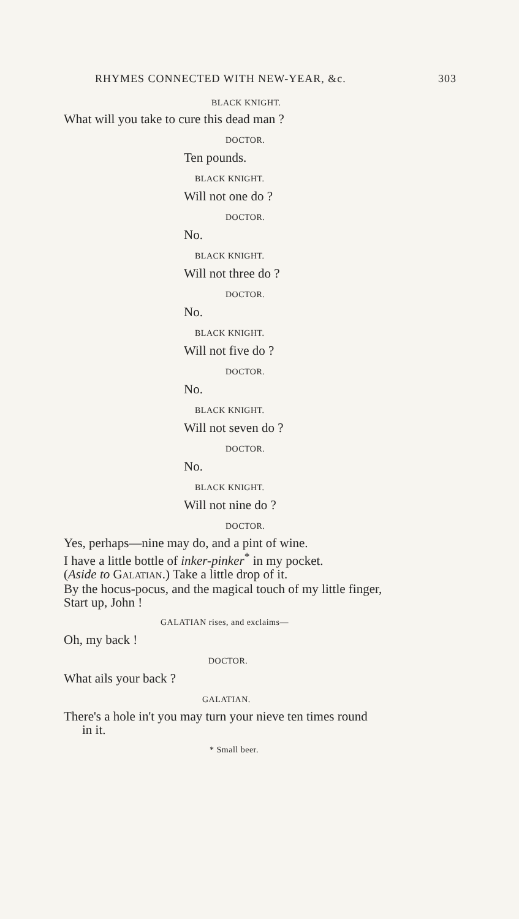RHYMES CONNECTED WITH NEW-YEAR, &c. 303
BLACK KNIGHT.
What will you take to cure this dead man ?
DOCTOR.
Ten pounds.
BLACK KNIGHT.
Will not one do ?
DOCTOR.
No.
BLACK KNIGHT.
Will not three do ?
DOCTOR.
No.
BLACK KNIGHT.
Will not five do ?
DOCTOR.
No.
BLACK KNIGHT.
Will not seven do ?
DOCTOR.
No.
BLACK KNIGHT.
Will not nine do ?
DOCTOR.
Yes, perhaps—nine may do, and a pint of wine.
I have a little bottle of inker-pinker<sup>*</sup> in my pocket.
(Aside to GALATIAN.) Take a little drop of it.
By the hocus-pocus, and the magical touch of my little finger,
Start up, John !
GALATIAN rises, and exclaims—
Oh, my back !
DOCTOR.
What ails your back ?
GALATIAN.
There's a hole in't you may turn your nieve ten times round
in it.
* Small beer.